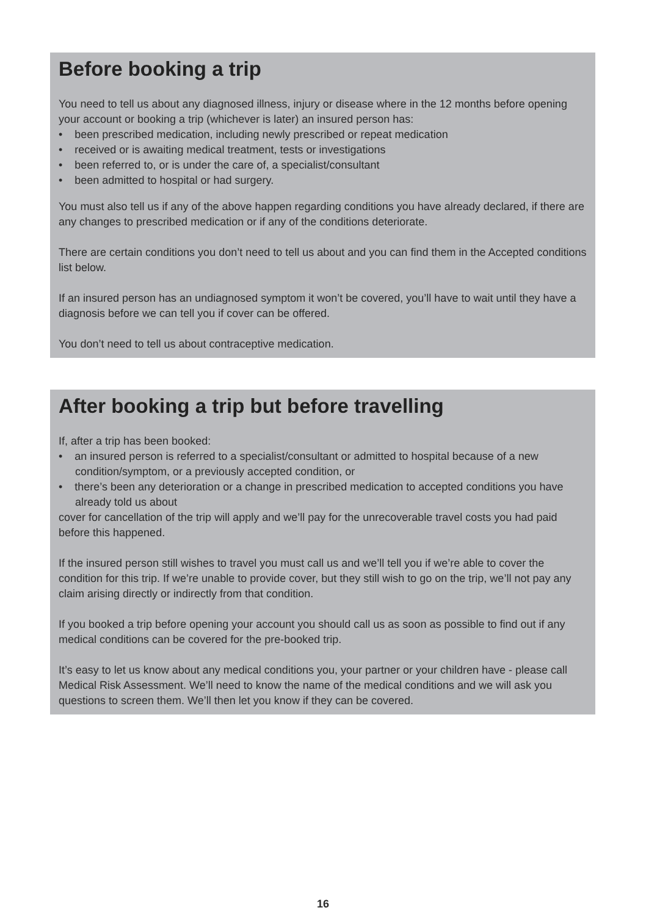Before booking a trip
You need to tell us about any diagnosed illness, injury or disease where in the 12 months before opening your account or booking a trip (whichever is later) an insured person has:
• been prescribed medication, including newly prescribed or repeat medication
• received or is awaiting medical treatment, tests or investigations
• been referred to, or is under the care of, a specialist/consultant
• been admitted to hospital or had surgery.
You must also tell us if any of the above happen regarding conditions you have already declared, if there are any changes to prescribed medication or if any of the conditions deteriorate.
There are certain conditions you don’t need to tell us about and you can find them in the Accepted conditions list below.
If an insured person has an undiagnosed symptom it won’t be covered, you’ll have to wait until they have a diagnosis before we can tell you if cover can be offered.
You don’t need to tell us about contraceptive medication.
After booking a trip but before travelling
If, after a trip has been booked:
• an insured person is referred to a specialist/consultant or admitted to hospital because of a new condition/symptom, or a previously accepted condition, or
• there’s been any deterioration or a change in prescribed medication to accepted conditions you have already told us about
cover for cancellation of the trip will apply and we’ll pay for the unrecoverable travel costs you had paid before this happened.
If the insured person still wishes to travel you must call us and we’ll tell you if we’re able to cover the condition for this trip. If we’re unable to provide cover, but they still wish to go on the trip, we’ll not pay any claim arising directly or indirectly from that condition.
If you booked a trip before opening your account you should call us as soon as possible to find out if any medical conditions can be covered for the pre-booked trip.
It’s easy to let us know about any medical conditions you, your partner or your children have - please call Medical Risk Assessment. We’ll need to know the name of the medical conditions and we will ask you questions to screen them. We’ll then let you know if they can be covered.
16